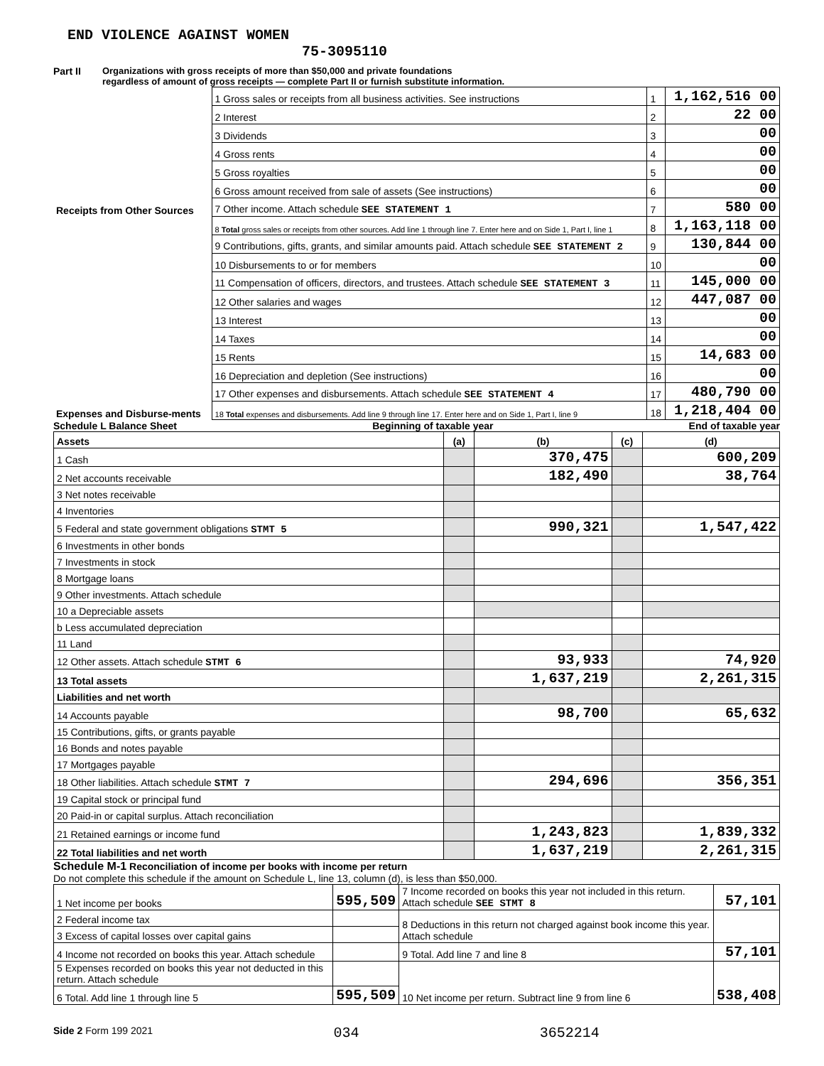END VIOLENCE AGAINST WOMEN
75-3095110
Part II Organizations with gross receipts of more than $50,000 and private foundations
regardless of amount of gross receipts — complete Part II or furnish substitute information.
| Receipts from Other Sources | 1 Gross sales or receipts from all business activities. See instructions | 1 | 1,162,516 00 |
| | 2 Interest | 2 | 22 00 |
| | 3 Dividends | 3 | 00 |
| | 4 Gross rents | 4 | 00 |
| | 5 Gross royalties | 5 | 00 |
| | 6 Gross amount received from sale of assets (See instructions) | 6 | 00 |
| | 7 Other income. Attach schedule SEE STATEMENT 1 | 7 | 580 00 |
| | 8 Total gross sales or receipts from other sources. Add line 1 through line 7. Enter here and on Side 1, Part I, line 1 | 8 | 1,163,118 00 |
| Expenses and Disburse-ments | 9 Contributions, gifts, grants, and similar amounts paid. Attach schedule SEE STATEMENT 2 | 9 | 130,844 00 |
| | 10 Disbursements to or for members | 10 | 00 |
| | 11 Compensation of officers, directors, and trustees. Attach schedule SEE STATEMENT 3 | 11 | 145,000 00 |
| | 12 Other salaries and wages | 12 | 447,087 00 |
| | 13 Interest | 13 | 00 |
| | 14 Taxes | 14 | 00 |
| | 15 Rents | 15 | 14,683 00 |
| | 16 Depreciation and depletion (See instructions) | 16 | 00 |
| | 17 Other expenses and disbursements. Attach schedule SEE STATEMENT 4 | 17 | 480,790 00 |
| | 18 Total expenses and disbursements. Add line 9 through line 17. Enter here and on Side 1, Part I, line 9 | 18 | 1,218,404 00 |
Schedule L Balance Sheet Beginning of taxable year End of taxable year
| Assets | (a) | (b) | (c) | (d) |
| --- | --- | --- | --- | --- |
| 1 Cash | | 370,475 | | 600,209 |
| 2 Net accounts receivable | | 182,490 | | 38,764 |
| 3 Net notes receivable | | | | |
| 4 Inventories | | | | |
| 5 Federal and state government obligations STMT 5 | | 990,321 | | 1,547,422 |
| 6 Investments in other bonds | | | | |
| 7 Investments in stock | | | | |
| 8 Mortgage loans | | | | |
| 9 Other investments. Attach schedule | | | | |
| 10 a Depreciable assets | | | | |
| b Less accumulated depreciation | | | | |
| 11 Land | | | | |
| 12 Other assets. Attach schedule STMT 6 | | 93,933 | | 74,920 |
| 13 Total assets | | 1,637,219 | | 2,261,315 |
| Liabilities and net worth | | | | |
| 14 Accounts payable | | 98,700 | | 65,632 |
| 15 Contributions, gifts, or grants payable | | | | |
| 16 Bonds and notes payable | | | | |
| 17 Mortgages payable | | | | |
| 18 Other liabilities. Attach schedule STMT 7 | | 294,696 | | 356,351 |
| 19 Capital stock or principal fund | | | | |
| 20 Paid-in or capital surplus. Attach reconciliation | | | | |
| 21 Retained earnings or income fund | | 1,243,823 | | 1,839,332 |
| 22 Total liabilities and net worth | | 1,637,219 | | 2,261,315 |
Schedule M-1 Reconciliation of income per books with income per return
Do not complete this schedule if the amount on Schedule L, line 13, column (d), is less than $50,000.
| 1 Net income per books | 595,509 | 7 Income recorded on books this year not included in this return. Attach schedule SEE STMT 8 | 57,101 |
| 2 Federal income tax | | 8 Deductions in this return not charged against book income this year. Attach schedule | |
| 3 Excess of capital losses over capital gains | | | |
| 4 Income not recorded on books this year. Attach schedule | | 9 Total. Add line 7 and line 8 | 57,101 |
| 5 Expenses recorded on books this year not deducted in this return. Attach schedule | | 10 Net income per return. Subtract line 9 from line 6 | 538,408 |
| 6 Total. Add line 1 through line 5 | 595,509 | | |
Side 2 Form 199 2021 034 3652214